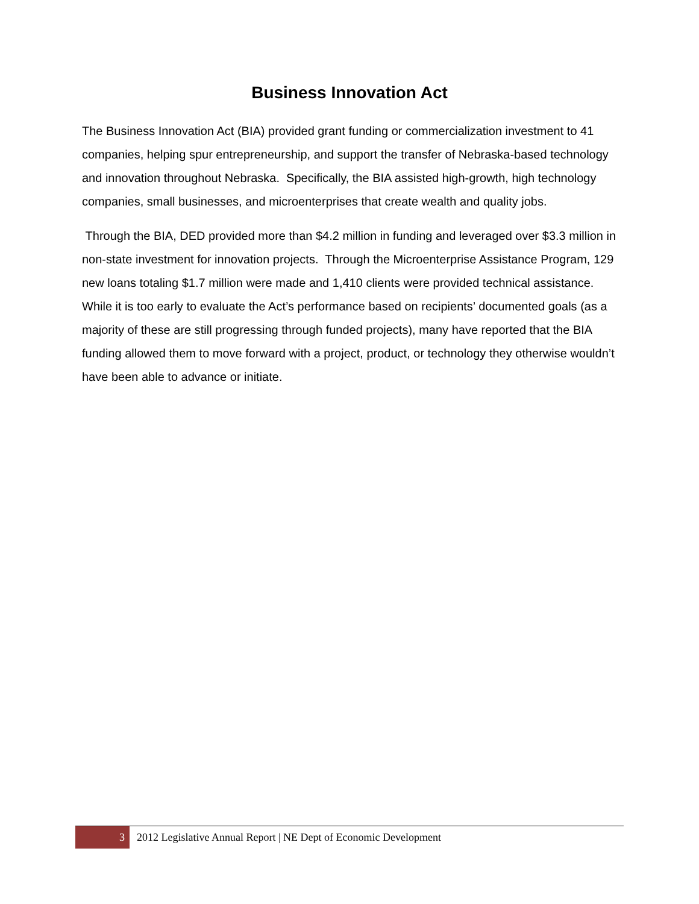Business Innovation Act
The Business Innovation Act (BIA) provided grant funding or commercialization investment to 41 companies, helping spur entrepreneurship, and support the transfer of Nebraska-based technology and innovation throughout Nebraska. Specifically, the BIA assisted high-growth, high technology companies, small businesses, and microenterprises that create wealth and quality jobs.
Through the BIA, DED provided more than $4.2 million in funding and leveraged over $3.3 million in non-state investment for innovation projects. Through the Microenterprise Assistance Program, 129 new loans totaling $1.7 million were made and 1,410 clients were provided technical assistance. While it is too early to evaluate the Act’s performance based on recipients’ documented goals (as a majority of these are still progressing through funded projects), many have reported that the BIA funding allowed them to move forward with a project, product, or technology they otherwise wouldn’t have been able to advance or initiate.
3
2012 Legislative Annual Report | NE Dept of Economic Development